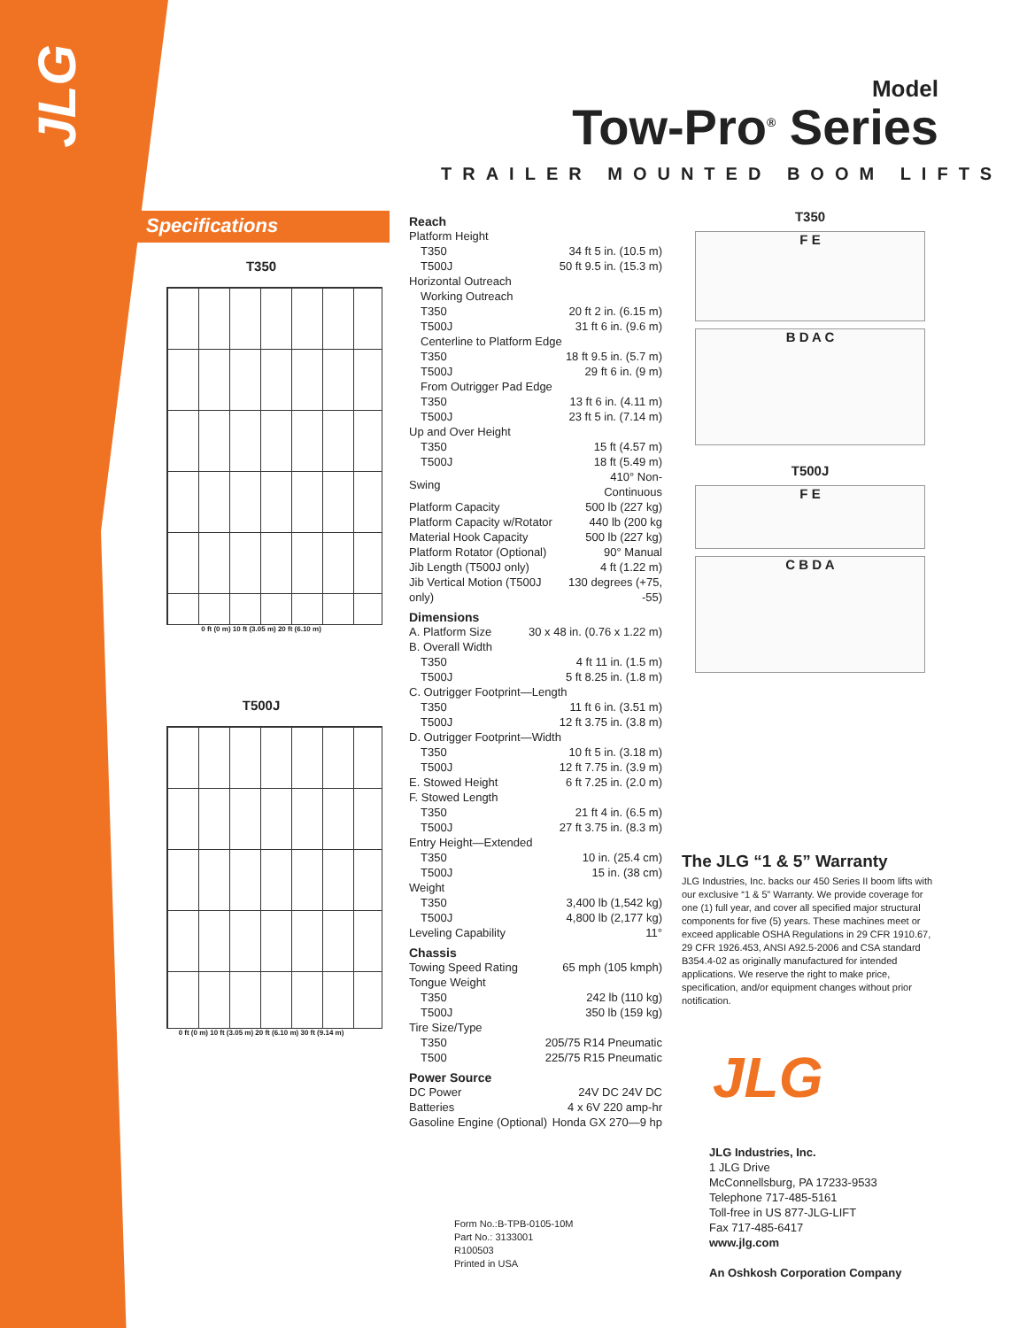JLG
Model
Tow-Pro<sup>®</sup> Series
TRAILER MOUNTED BOOM LIFTS
Specifications
T350
0 ft (0 m) 10 ft (3.05 m) 20 ft (6.10 m)
T500J
0 ft (0 m) 10 ft (3.05 m) 20 ft (6.10 m) 30 ft (9.14 m)
Reach
| Platform Height | |
| T350 | 34 ft 5 in. (10.5 m) |
| T500J | 50 ft 9.5 in. (15.3 m) |
| Horizontal Outreach | |
| Working Outreach | |
| T350 | 20 ft 2 in. (6.15 m) |
| T500J | 31 ft 6 in. (9.6 m) |
| Centerline to Platform Edge | |
| T350 | 18 ft 9.5 in. (5.7 m) |
| T500J | 29 ft 6 in. (9 m) |
| From Outrigger Pad Edge | |
| T350 | 13 ft 6 in. (4.11 m) |
| T500J | 23 ft 5 in. (7.14 m) |
| Up and Over Height | |
| T350 | 15 ft (4.57 m) |
| T500J | 18 ft (5.49 m) |
| Swing | 410° Non-Continuous |
| Platform Capacity | 500 lb (227 kg) |
| Platform Capacity w/Rotator | 440 lb (200 kg |
| Material Hook Capacity | 500 lb (227 kg) |
| Platform Rotator (Optional) | 90° Manual |
| Jib Length (T500J only) | 4 ft (1.22 m) |
| Jib Vertical Motion (T500J only) | 130 degrees (+75, -55) |
Dimensions
| A. Platform Size | 30 x 48 in. (0.76 x 1.22 m) |
| B. Overall Width | |
| T350 | 4 ft 11 in. (1.5 m) |
| T500J | 5 ft 8.25 in. (1.8 m) |
| C. Outrigger Footprint—Length | |
| T350 | 11 ft 6 in. (3.51 m) |
| T500J | 12 ft 3.75 in. (3.8 m) |
| D. Outrigger Footprint—Width | |
| T350 | 10 ft 5 in. (3.18 m) |
| T500J | 12 ft 7.75 in. (3.9 m) |
| E. Stowed Height | 6 ft 7.25 in. (2.0 m) |
| F. Stowed Length | |
| T350 | 21 ft 4 in. (6.5 m) |
| T500J | 27 ft 3.75 in. (8.3 m) |
| Entry Height—Extended | |
| T350 | 10 in. (25.4 cm) |
| T500J | 15 in. (38 cm) |
| Weight | |
| T350 | 3,400 lb (1,542 kg) |
| T500J | 4,800 lb (2,177 kg) |
| Leveling Capability | 11° |
Chassis
| Towing Speed Rating | 65 mph (105 kmph) |
| Tongue Weight | |
| T350 | 242 lb (110 kg) |
| T500J | 350 lb (159 kg) |
| Tire Size/Type | |
| T350 | 205/75 R14 Pneumatic |
| T500 | 225/75 R15 Pneumatic |
Power Source
| DC Power | 24V DC 24V DC |
| Batteries | 4 x 6V 220 amp-hr |
| Gasoline Engine (Optional) | Honda GX 270—9 hp |
T350
F E
B D A C
T500J
F E
C B D A
The JLG “1 & 5” Warranty
JLG Industries, Inc. backs our 450 Series II boom lifts with our exclusive “1 & 5” Warranty. We provide coverage for one (1) full year, and cover all specified major structural components for five (5) years. These machines meet or exceed applicable OSHA Regulations in 29 CFR 1910.67, 29 CFR 1926.453, ANSI A92.5-2006 and CSA standard B354.4-02 as originally manufactured for intended applications. We reserve the right to make price, specification, and/or equipment changes without prior notification.
JLG
Form No.:B-TPB-0105-10M
Part No.: 3133001
R100503
Printed in USA
JLG Industries, Inc.
1 JLG Drive
McConnellsburg, PA 17233-9533
Telephone 717-485-5161
Toll-free in US 877-JLG-LIFT
Fax 717-485-6417
www.jlg.com
An Oshkosh Corporation Company